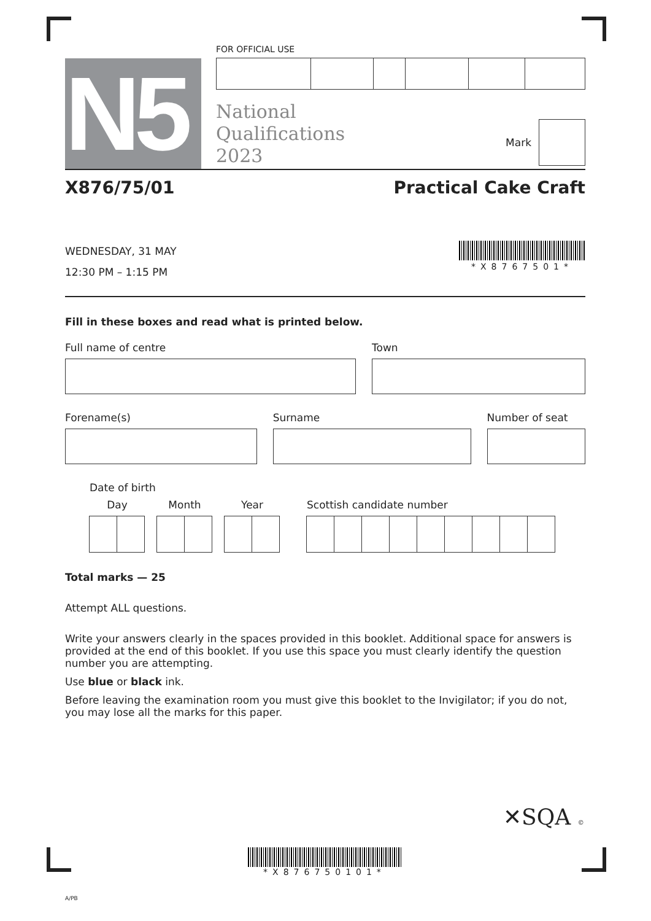N5
FOR OFFICIAL USE
National
Qualifications
2023
Mark
X876/75/01 Practical Cake Craft
WEDNESDAY, 31 MAY
12:30 PM – 1:15 PM
*X8767501*
Fill in these boxes and read what is printed below.
Full name of centre Town
Forename(s) Surname Number of seat
Date of birth
Day Month Year
Scottish candidate number
Total marks — 25
Attempt ALL questions.
Write your answers clearly in the spaces provided in this booklet. Additional space for answers is provided at the end of this booklet. If you use this space you must clearly identify the question number you are attempting.
Use blue or black ink.
Before leaving the examination room you must give this booklet to the Invigilator; if you do not, you may lose all the marks for this paper.
✕SQA ©
*X876750101*
A/PB